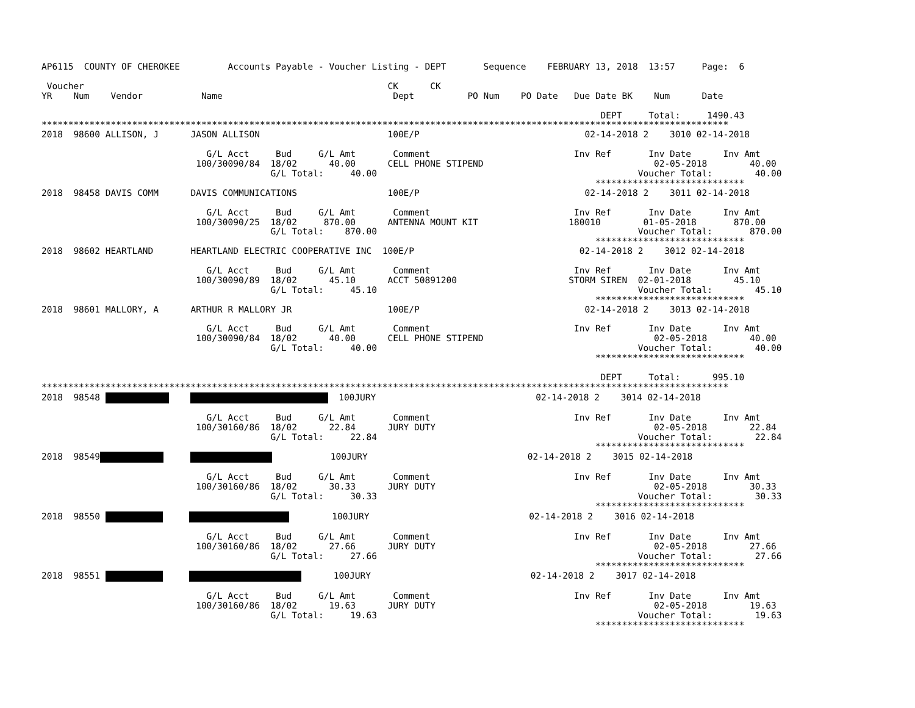AP6115  COUNTY OF CHEROKEE         Accounts Payable - Voucher Listing - DEPT       Sequence    FEBRUARY 13, 2018  13:57     Page:  6

 Voucher                                                         CK      CK
YR    Num    Vendor           Name                                Dept          PO Num    PO Date   Due Date BK    Num      Date

                                                                                                         DEPT     Total:     1490.43
*********************************************************************************************************************************
2018  98600 ALLISON, J      JASON ALLISON                        100E/P                               02-14-2018 2    3010 02-14-2018

                               G/L Acct     Bud     G/L Amt       Comment                           Inv Ref       Inv Date      Inv Amt
                             100/30090/84  18/02      40.00      CELL PHONE STIPEND                                02-05-2018        40.00
                                           G/L Total:     40.00                                                 Voucher Total:        40.00
                                                                                                        ****************************
2018  98458 DAVIS COMM      DAVIS COMMUNICATIONS                 100E/P                               02-14-2018 2    3011 02-14-2018

                               G/L Acct     Bud     G/L Amt       Comment                           Inv Ref       Inv Date      Inv Amt
                             100/30090/25  18/02     870.00      ANTENNA MOUNT KIT                 180010        01-05-2018       870.00
                                           G/L Total:    870.00                                                 Voucher Total:       870.00
                                                                                                        ****************************
2018  98602 HEARTLAND       HEARTLAND ELECTRIC COOPERATIVE INC  100E/P                               02-14-2018 2    3012 02-14-2018

                               G/L Acct     Bud     G/L Amt       Comment                           Inv Ref       Inv Date      Inv Amt
                             100/30090/89  18/02      45.10      ACCT 50891200                     STORM SIREN  02-01-2018        45.10
                                           G/L Total:     45.10                                                 Voucher Total:        45.10
                                                                                                        ****************************
2018  98601 MALLORY, A      ARTHUR R MALLORY JR                  100E/P                               02-14-2018 2    3013 02-14-2018

                               G/L Acct     Bud     G/L Amt       Comment                           Inv Ref       Inv Date      Inv Amt
                             100/30090/84  18/02      40.00      CELL PHONE STIPEND                                02-05-2018        40.00
                                           G/L Total:     40.00                                                 Voucher Total:        40.00
                                                                                                        ****************************

                                                                                                         DEPT     Total:      995.10
*********************************************************************************************************************************
2018  98548       100JURY                              02-14-2018 2    3014 02-14-2018

                               G/L Acct     Bud     G/L Amt       Comment                           Inv Ref       Inv Date      Inv Amt
                             100/30160/86  18/02      22.84      JURY DUTY                                         02-05-2018        22.84
                                           G/L Total:     22.84                                                 Voucher Total:        22.84
                                                                                                        ****************************
2018  98549                100JURY                              02-14-2018 2    3015 02-14-2018

                               G/L Acct     Bud     G/L Amt       Comment                           Inv Ref       Inv Date      Inv Amt
                             100/30160/86  18/02      30.33      JURY DUTY                                         02-05-2018        30.33
                                           G/L Total:     30.33                                                 Voucher Total:        30.33
                                                                                                        ****************************
2018  98550              100JURY                              02-14-2018 2    3016 02-14-2018

                               G/L Acct     Bud     G/L Amt       Comment                           Inv Ref       Inv Date      Inv Amt
                             100/30160/86  18/02      27.66      JURY DUTY                                         02-05-2018        27.66
                                           G/L Total:     27.66                                                 Voucher Total:        27.66
                                                                                                        ****************************
2018  98551            100JURY                              02-14-2018 2    3017 02-14-2018

                               G/L Acct     Bud     G/L Amt       Comment                           Inv Ref       Inv Date      Inv Amt
                             100/30160/86  18/02      19.63      JURY DUTY                                         02-05-2018        19.63
                                           G/L Total:     19.63                                                 Voucher Total:        19.63
                                                                                                        ****************************